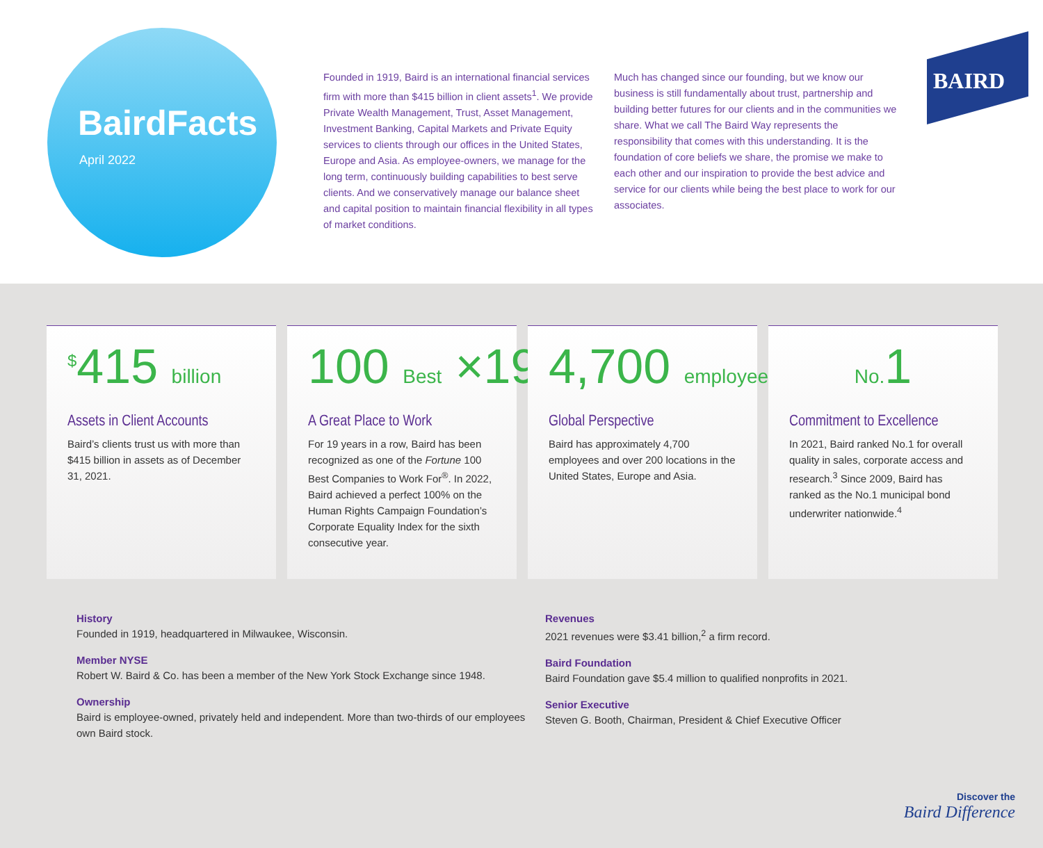BairdFacts
April 2022
Founded in 1919, Baird is an international financial services firm with more than $415 billion in client assets<sup>1</sup>. We provide Private Wealth Management, Trust, Asset Management, Investment Banking, Capital Markets and Private Equity services to clients through our offices in the United States, Europe and Asia. As employee-owners, we manage for the long term, continuously building capabilities to best serve clients. And we conservatively manage our balance sheet and capital position to maintain financial flexibility in all types of market conditions.
Much has changed since our founding, but we know our business is still fundamentally about trust, partnership and building better futures for our clients and in the communities we share. What we call The Baird Way represents the responsibility that comes with this understanding. It is the foundation of core beliefs we share, the promise we make to each other and our inspiration to provide the best advice and service for our clients while being the best place to work for our associates.
BAIRD
<sup>$</sup>415 billion
Assets in Client Accounts
Baird’s clients trust us with more than $415 billion in assets as of December 31, 2021.
100 Best ×19
A Great Place to Work
For 19 years in a row, Baird has been recognized as one of the Fortune 100 Best Companies to Work For<sup>®</sup>. In 2022, Baird achieved a perfect 100% on the Human Rights Campaign Foundation’s Corporate Equality Index for the sixth consecutive year.
4,700 employees
Global Perspective
Baird has approximately 4,700 employees and over 200 locations in the United States, Europe and Asia.
No. 1
Commitment to Excellence
In 2021, Baird ranked No.1 for overall quality in sales, corporate access and research.<sup>3</sup> Since 2009, Baird has ranked as the No.1 municipal bond underwriter nationwide.<sup>4</sup>
History
Founded in 1919, headquartered in Milwaukee, Wisconsin.
Member NYSE
Robert W. Baird & Co. has been a member of the New York Stock Exchange since 1948.
Ownership
Baird is employee-owned, privately held and independent. More than two-thirds of our employees own Baird stock.
Revenues
2021 revenues were $3.41 billion,<sup>2</sup> a firm record.
Baird Foundation
Baird Foundation gave $5.4 million to qualified nonprofits in 2021.
Senior Executive
Steven G. Booth, Chairman, President & Chief Executive Officer
Discover the
Baird Difference